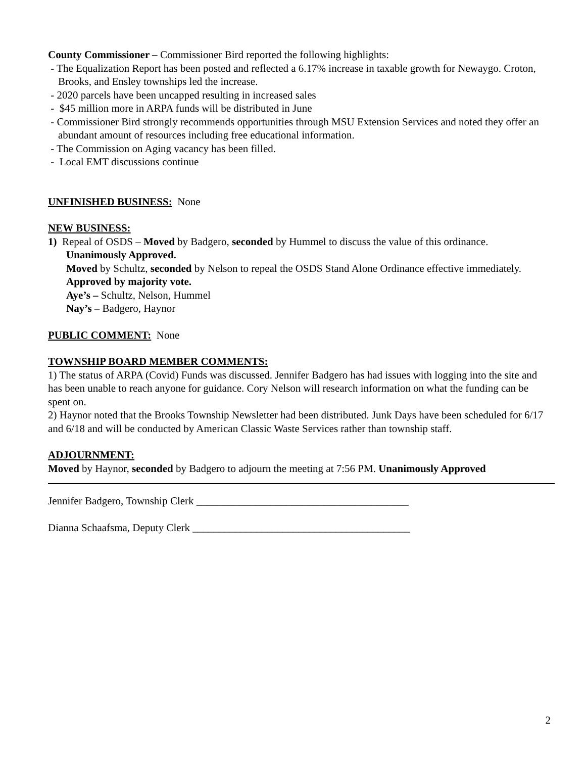County Commissioner – Commissioner Bird reported the following highlights:
- The Equalization Report has been posted and reflected a 6.17% increase in taxable growth for Newaygo. Croton, Brooks, and Ensley townships led the increase.
- 2020 parcels have been uncapped resulting in increased sales
- $45 million more in ARPA funds will be distributed in June
- Commissioner Bird strongly recommends opportunities through MSU Extension Services and noted they offer an abundant amount of resources including free educational information.
- The Commission on Aging vacancy has been filled.
- Local EMT discussions continue
UNFINISHED BUSINESS: None
NEW BUSINESS:
1) Repeal of OSDS – Moved by Badgero, seconded by Hummel to discuss the value of this ordinance.
Unanimously Approved.
Moved by Schultz, seconded by Nelson to repeal the OSDS Stand Alone Ordinance effective immediately. Approved by majority vote.
Aye’s – Schultz, Nelson, Hummel
Nay’s – Badgero, Haynor
PUBLIC COMMENT: None
TOWNSHIP BOARD MEMBER COMMENTS:
1) The status of ARPA (Covid) Funds was discussed. Jennifer Badgero has had issues with logging into the site and has been unable to reach anyone for guidance. Cory Nelson will research information on what the funding can be spent on.
2) Haynor noted that the Brooks Township Newsletter had been distributed. Junk Days have been scheduled for 6/17 and 6/18 and will be conducted by American Classic Waste Services rather than township staff.
ADJOURNMENT:
Moved by Haynor, seconded by Badgero to adjourn the meeting at 7:56 PM. Unanimously Approved
Jennifer Badgero, Township Clerk ________________________________________
Dianna Schaafsma, Deputy Clerk _________________________________________
2